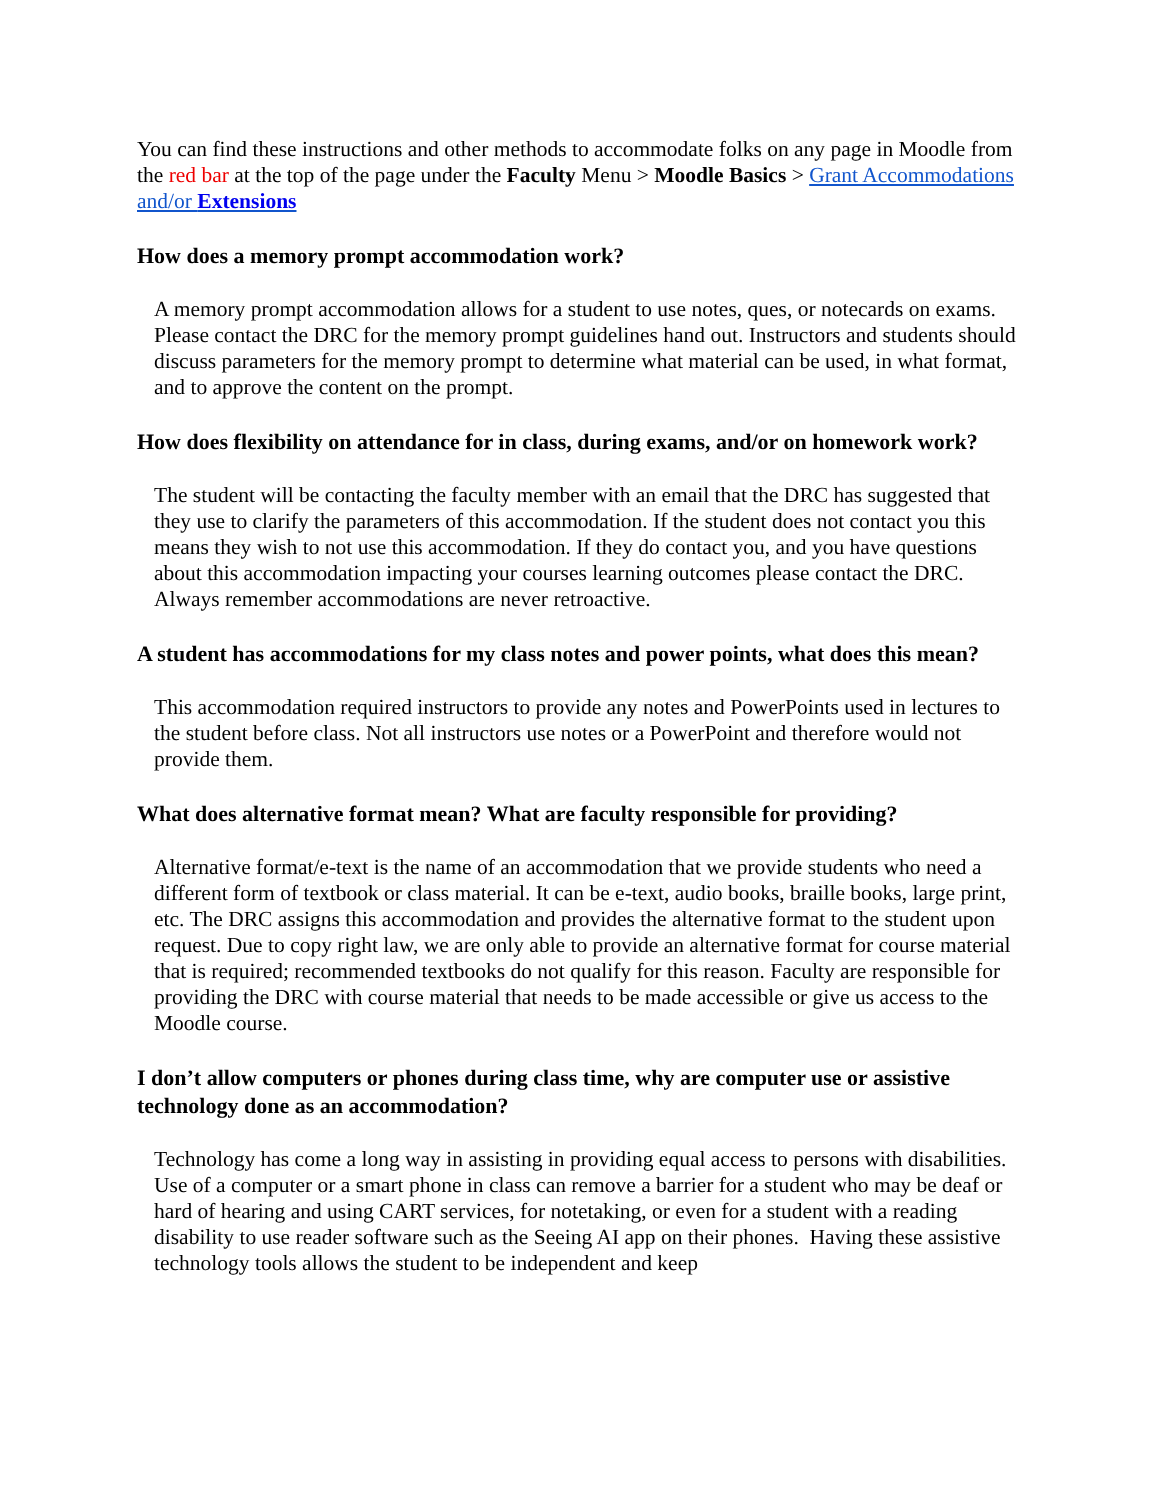You can find these instructions and other methods to accommodate folks on any page in Moodle from the red bar at the top of the page under the Faculty Menu > Moodle Basics > Grant Accommodations and/or Extensions
How does a memory prompt accommodation work?
A memory prompt accommodation allows for a student to use notes, ques, or notecards on exams. Please contact the DRC for the memory prompt guidelines hand out. Instructors and students should discuss parameters for the memory prompt to determine what material can be used, in what format, and to approve the content on the prompt.
How does flexibility on attendance for in class, during exams, and/or on homework work?
The student will be contacting the faculty member with an email that the DRC has suggested that they use to clarify the parameters of this accommodation. If the student does not contact you this means they wish to not use this accommodation. If they do contact you, and you have questions about this accommodation impacting your courses learning outcomes please contact the DRC. Always remember accommodations are never retroactive.
A student has accommodations for my class notes and power points, what does this mean?
This accommodation required instructors to provide any notes and PowerPoints used in lectures to the student before class. Not all instructors use notes or a PowerPoint and therefore would not provide them.
What does alternative format mean? What are faculty responsible for providing?
Alternative format/e-text is the name of an accommodation that we provide students who need a different form of textbook or class material. It can be e-text, audio books, braille books, large print, etc. The DRC assigns this accommodation and provides the alternative format to the student upon request. Due to copy right law, we are only able to provide an alternative format for course material that is required; recommended textbooks do not qualify for this reason. Faculty are responsible for providing the DRC with course material that needs to be made accessible or give us access to the Moodle course.
I don’t allow computers or phones during class time, why are computer use or assistive technology done as an accommodation?
Technology has come a long way in assisting in providing equal access to persons with disabilities. Use of a computer or a smart phone in class can remove a barrier for a student who may be deaf or hard of hearing and using CART services, for notetaking, or even for a student with a reading disability to use reader software such as the Seeing AI app on their phones. Having these assistive technology tools allows the student to be independent and keep